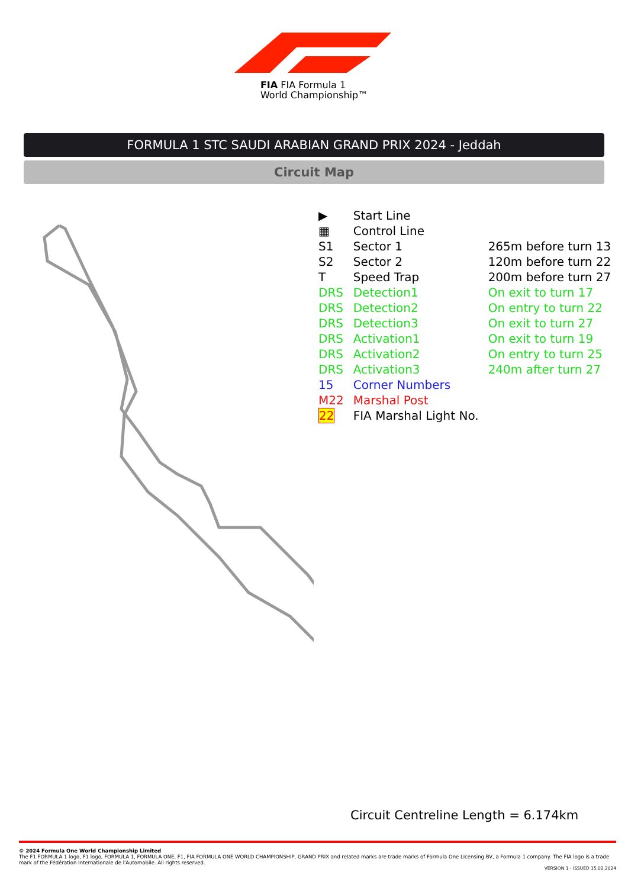FIA FIA Formula 1
World Championship™
FORMULA 1 STC SAUDI ARABIAN GRAND PRIX 2024 - Jeddah
Circuit Map
| ▶ | Start Line | |
| ▦ | Control Line | |
| S1 | Sector 1 | 265m before turn 13 |
| S2 | Sector 2 | 120m before turn 22 |
| T | Speed Trap | 200m before turn 27 |
| DRS | Detection1 | On exit to turn 17 |
| DRS | Detection2 | On entry to turn 22 |
| DRS | Detection3 | On exit to turn 27 |
| DRS | Activation1 | On exit to turn 19 |
| DRS | Activation2 | On entry to turn 25 |
| DRS | Activation3 | 240m after turn 27 |
| 15 | Corner Numbers | |
| M22 | Marshal Post | |
| 22 | FIA Marshal Light No. | |
Circuit Centreline Length = 6.174km
© 2024 Formula One World Championship Limited
The F1 FORMULA 1 logo, F1 logo, FORMULA 1, FORMULA ONE, F1, FIA FORMULA ONE WORLD CHAMPIONSHIP, GRAND PRIX and related marks are trade marks of Formula One Licensing BV, a Formula 1 company. The FIA logo is a trade mark of the Fédération Internationale de l'Automobile. All rights reserved.
VERSION 1 - ISSUED 15.02.2024